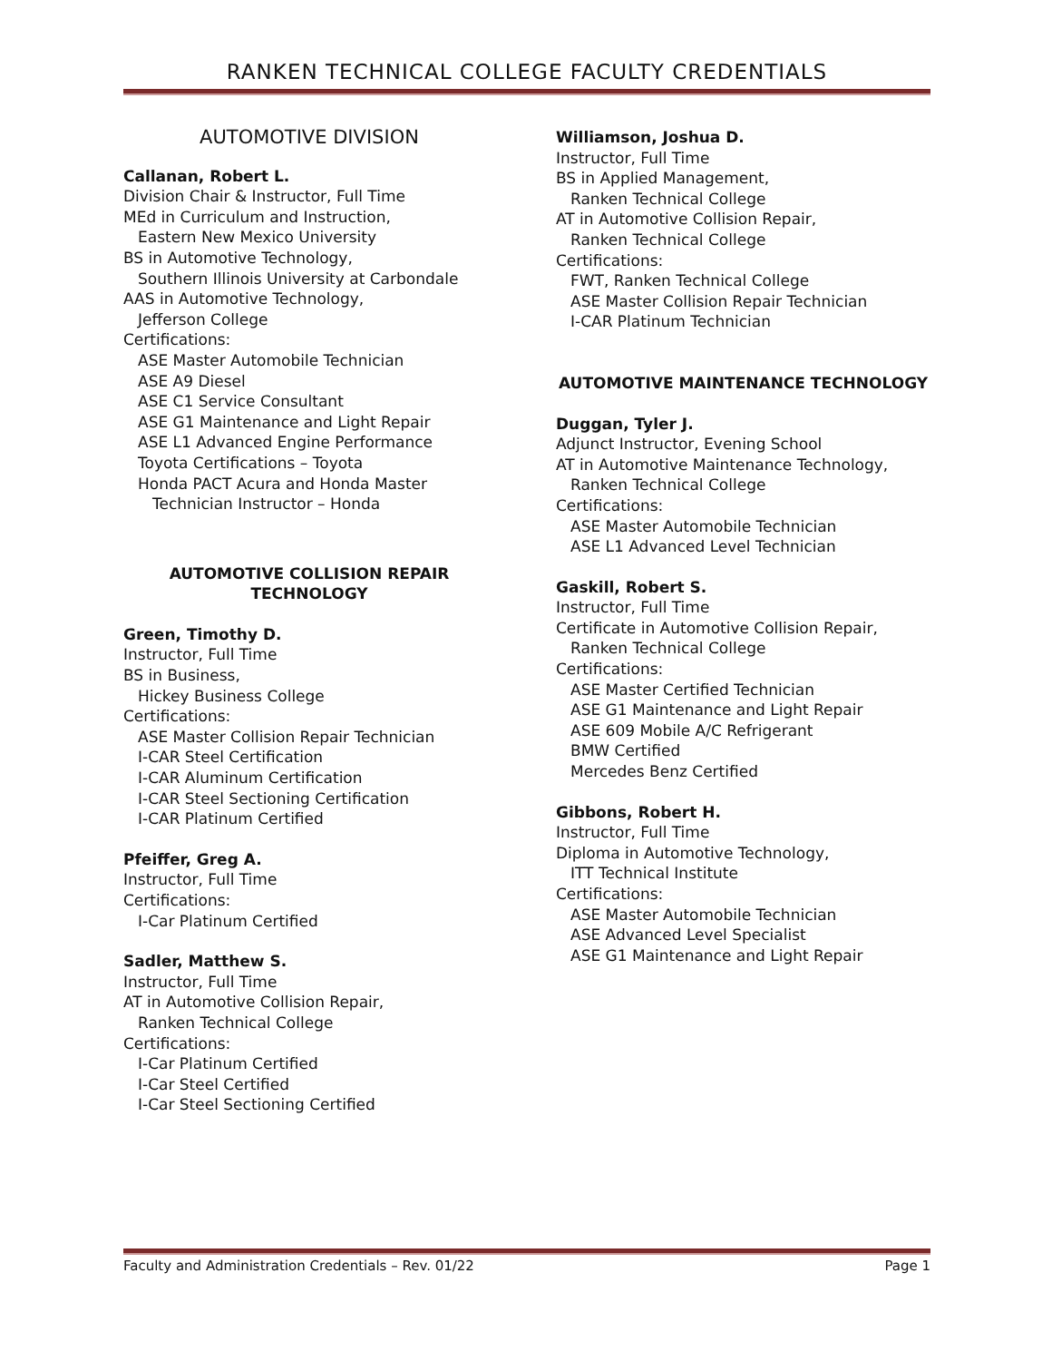RANKEN TECHNICAL COLLEGE FACULTY CREDENTIALS
AUTOMOTIVE DIVISION
Callanan, Robert L.
Division Chair & Instructor, Full Time
MEd in Curriculum and Instruction,
Eastern New Mexico University
BS in Automotive Technology,
Southern Illinois University at Carbondale
AAS in Automotive Technology,
Jefferson College
Certifications:
ASE Master Automobile Technician
ASE A9 Diesel
ASE C1 Service Consultant
ASE G1 Maintenance and Light Repair
ASE L1 Advanced Engine Performance
Toyota Certifications – Toyota
Honda PACT Acura and Honda Master
Technician Instructor – Honda
AUTOMOTIVE COLLISION REPAIR
TECHNOLOGY
Green, Timothy D.
Instructor, Full Time
BS in Business,
Hickey Business College
Certifications:
ASE Master Collision Repair Technician
I-CAR Steel Certification
I-CAR Aluminum Certification
I-CAR Steel Sectioning Certification
I-CAR Platinum Certified
Pfeiffer, Greg A.
Instructor, Full Time
Certifications:
I-Car Platinum Certified
Sadler, Matthew S.
Instructor, Full Time
AT in Automotive Collision Repair,
Ranken Technical College
Certifications:
I-Car Platinum Certified
I-Car Steel Certified
I-Car Steel Sectioning Certified
Williamson, Joshua D.
Instructor, Full Time
BS in Applied Management,
Ranken Technical College
AT in Automotive Collision Repair,
Ranken Technical College
Certifications:
FWT, Ranken Technical College
ASE Master Collision Repair Technician
I-CAR Platinum Technician
AUTOMOTIVE MAINTENANCE TECHNOLOGY
Duggan, Tyler J.
Adjunct Instructor, Evening School
AT in Automotive Maintenance Technology,
Ranken Technical College
Certifications:
ASE Master Automobile Technician
ASE L1 Advanced Level Technician
Gaskill, Robert S.
Instructor, Full Time
Certificate in Automotive Collision Repair,
Ranken Technical College
Certifications:
ASE Master Certified Technician
ASE G1 Maintenance and Light Repair
ASE 609 Mobile A/C Refrigerant
BMW Certified
Mercedes Benz Certified
Gibbons, Robert H.
Instructor, Full Time
Diploma in Automotive Technology,
ITT Technical Institute
Certifications:
ASE Master Automobile Technician
ASE Advanced Level Specialist
ASE G1 Maintenance and Light Repair
Faculty and Administration Credentials – Rev. 01/22 Page 1